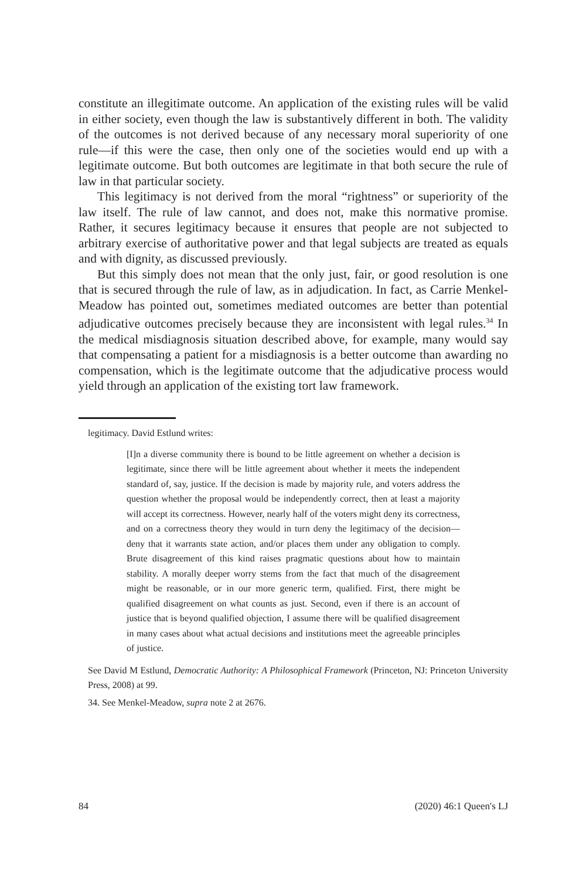constitute an illegitimate outcome. An application of the existing rules will be valid in either society, even though the law is substantively different in both. The validity of the outcomes is not derived because of any necessary moral superiority of one rule—if this were the case, then only one of the societies would end up with a legitimate outcome. But both outcomes are legitimate in that both secure the rule of law in that particular society.
This legitimacy is not derived from the moral “rightness” or superiority of the law itself. The rule of law cannot, and does not, make this normative promise. Rather, it secures legitimacy because it ensures that people are not subjected to arbitrary exercise of authoritative power and that legal subjects are treated as equals and with dignity, as discussed previously.
But this simply does not mean that the only just, fair, or good resolution is one that is secured through the rule of law, as in adjudication. In fact, as Carrie Menkel-Meadow has pointed out, sometimes mediated outcomes are better than potential adjudicative outcomes precisely because they are inconsistent with legal rules.<sup>34</sup> In the medical misdiagnosis situation described above, for example, many would say that compensating a patient for a misdiagnosis is a better outcome than awarding no compensation, which is the legitimate outcome that the adjudicative process would yield through an application of the existing tort law framework.
legitimacy. David Estlund writes:
[I]n a diverse community there is bound to be little agreement on whether a decision is legitimate, since there will be little agreement about whether it meets the independent standard of, say, justice. If the decision is made by majority rule, and voters address the question whether the proposal would be independently correct, then at least a majority will accept its correctness. However, nearly half of the voters might deny its correctness, and on a correctness theory they would in turn deny the legitimacy of the decision—deny that it warrants state action, and/or places them under any obligation to comply. Brute disagreement of this kind raises pragmatic questions about how to maintain stability. A morally deeper worry stems from the fact that much of the disagreement might be reasonable, or in our more generic term, qualified. First, there might be qualified disagreement on what counts as just. Second, even if there is an account of justice that is beyond qualified objection, I assume there will be qualified disagreement in many cases about what actual decisions and institutions meet the agreeable principles of justice.
See David M Estlund, Democratic Authority: A Philosophical Framework (Princeton, NJ: Princeton University Press, 2008) at 99.
34. See Menkel-Meadow, supra note 2 at 2676.
84 (2020) 46:1 Queen's LJ